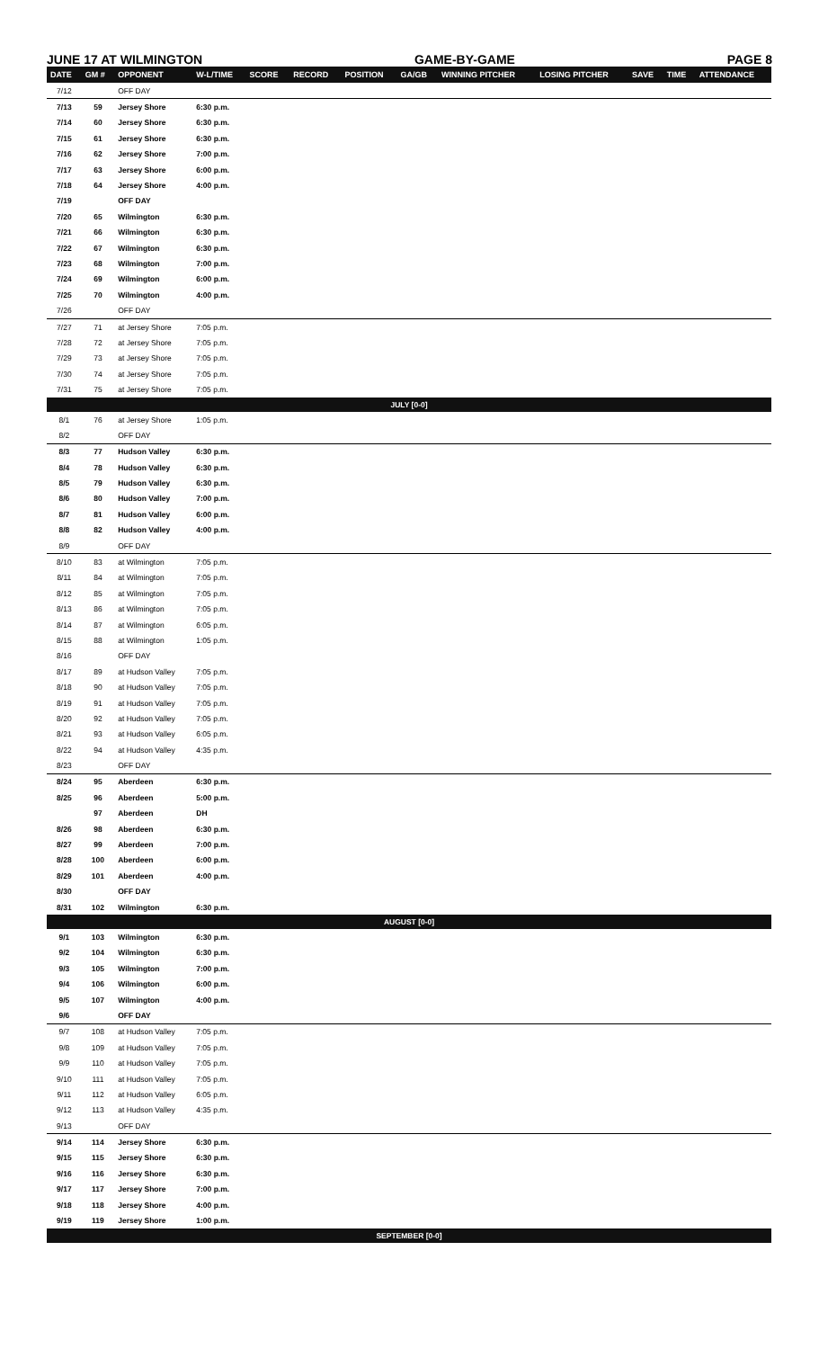JUNE 17 AT WILMINGTON GAME-BY-GAME PAGE 8
| DATE | GM # | OPPONENT | W-L/TIME | SCORE | RECORD | POSITION | GA/GB | WINNING PITCHER | LOSING PITCHER | SAVE | TIME | ATTENDANCE |
| --- | --- | --- | --- | --- | --- | --- | --- | --- | --- | --- | --- | --- |
| 7/12 | | OFF DAY | | | | | | | | | | |
| 7/13 | 59 | Jersey Shore | 6:30 p.m. | | | | | | | | | |
| 7/14 | 60 | Jersey Shore | 6:30 p.m. | | | | | | | | | |
| 7/15 | 61 | Jersey Shore | 6:30 p.m. | | | | | | | | | |
| 7/16 | 62 | Jersey Shore | 7:00 p.m. | | | | | | | | | |
| 7/17 | 63 | Jersey Shore | 6:00 p.m. | | | | | | | | | |
| 7/18 | 64 | Jersey Shore | 4:00 p.m. | | | | | | | | | |
| 7/19 | | OFF DAY | | | | | | | | | | |
| 7/20 | 65 | Wilmington | 6:30 p.m. | | | | | | | | | |
| 7/21 | 66 | Wilmington | 6:30 p.m. | | | | | | | | | |
| 7/22 | 67 | Wilmington | 6:30 p.m. | | | | | | | | | |
| 7/23 | 68 | Wilmington | 7:00 p.m. | | | | | | | | | |
| 7/24 | 69 | Wilmington | 6:00 p.m. | | | | | | | | | |
| 7/25 | 70 | Wilmington | 4:00 p.m. | | | | | | | | | |
| 7/26 | | OFF DAY | | | | | | | | | | |
| 7/27 | 71 | at Jersey Shore | 7:05 p.m. | | | | | | | | | |
| 7/28 | 72 | at Jersey Shore | 7:05 p.m. | | | | | | | | | |
| 7/29 | 73 | at Jersey Shore | 7:05 p.m. | | | | | | | | | |
| 7/30 | 74 | at Jersey Shore | 7:05 p.m. | | | | | | | | | |
| 7/31 | 75 | at Jersey Shore | 7:05 p.m. | | | | | | | | | |
| JULY [0-0] | | | | | | | | | | | | |
| 8/1 | 76 | at Jersey Shore | 1:05 p.m. | | | | | | | | | |
| 8/2 | | OFF DAY | | | | | | | | | | |
| 8/3 | 77 | Hudson Valley | 6:30 p.m. | | | | | | | | | |
| 8/4 | 78 | Hudson Valley | 6:30 p.m. | | | | | | | | | |
| 8/5 | 79 | Hudson Valley | 6:30 p.m. | | | | | | | | | |
| 8/6 | 80 | Hudson Valley | 7:00 p.m. | | | | | | | | | |
| 8/7 | 81 | Hudson Valley | 6:00 p.m. | | | | | | | | | |
| 8/8 | 82 | Hudson Valley | 4:00 p.m. | | | | | | | | | |
| 8/9 | | OFF DAY | | | | | | | | | | |
| 8/10 | 83 | at Wilmington | 7:05 p.m. | | | | | | | | | |
| 8/11 | 84 | at Wilmington | 7:05 p.m. | | | | | | | | | |
| 8/12 | 85 | at Wilmington | 7:05 p.m. | | | | | | | | | |
| 8/13 | 86 | at Wilmington | 7:05 p.m. | | | | | | | | | |
| 8/14 | 87 | at Wilmington | 6:05 p.m. | | | | | | | | | |
| 8/15 | 88 | at Wilmington | 1:05 p.m. | | | | | | | | | |
| 8/16 | | OFF DAY | | | | | | | | | | |
| 8/17 | 89 | at Hudson Valley | 7:05 p.m. | | | | | | | | | |
| 8/18 | 90 | at Hudson Valley | 7:05 p.m. | | | | | | | | | |
| 8/19 | 91 | at Hudson Valley | 7:05 p.m. | | | | | | | | | |
| 8/20 | 92 | at Hudson Valley | 7:05 p.m. | | | | | | | | | |
| 8/21 | 93 | at Hudson Valley | 6:05 p.m. | | | | | | | | | |
| 8/22 | 94 | at Hudson Valley | 4:35 p.m. | | | | | | | | | |
| 8/23 | | OFF DAY | | | | | | | | | | |
| 8/24 | 95 | Aberdeen | 6:30 p.m. | | | | | | | | | |
| 8/25 | 96 | Aberdeen | 5:00 p.m. | | | | | | | | | |
| | 97 | Aberdeen | DH | | | | | | | | | |
| 8/26 | 98 | Aberdeen | 6:30 p.m. | | | | | | | | | |
| 8/27 | 99 | Aberdeen | 7:00 p.m. | | | | | | | | | |
| 8/28 | 100 | Aberdeen | 6:00 p.m. | | | | | | | | | |
| 8/29 | 101 | Aberdeen | 4:00 p.m. | | | | | | | | | |
| 8/30 | | OFF DAY | | | | | | | | | | |
| 8/31 | 102 | Wilmington | 6:30 p.m. | | | | | | | | | |
| AUGUST [0-0] | | | | | | | | | | | | |
| 9/1 | 103 | Wilmington | 6:30 p.m. | | | | | | | | | |
| 9/2 | 104 | Wilmington | 6:30 p.m. | | | | | | | | | |
| 9/3 | 105 | Wilmington | 7:00 p.m. | | | | | | | | | |
| 9/4 | 106 | Wilmington | 6:00 p.m. | | | | | | | | | |
| 9/5 | 107 | Wilmington | 4:00 p.m. | | | | | | | | | |
| 9/6 | | OFF DAY | | | | | | | | | | |
| 9/7 | 108 | at Hudson Valley | 7:05 p.m. | | | | | | | | | |
| 9/8 | 109 | at Hudson Valley | 7:05 p.m. | | | | | | | | | |
| 9/9 | 110 | at Hudson Valley | 7:05 p.m. | | | | | | | | | |
| 9/10 | 111 | at Hudson Valley | 7:05 p.m. | | | | | | | | | |
| 9/11 | 112 | at Hudson Valley | 6:05 p.m. | | | | | | | | | |
| 9/12 | 113 | at Hudson Valley | 4:35 p.m. | | | | | | | | | |
| 9/13 | | OFF DAY | | | | | | | | | | |
| 9/14 | 114 | Jersey Shore | 6:30 p.m. | | | | | | | | | |
| 9/15 | 115 | Jersey Shore | 6:30 p.m. | | | | | | | | | |
| 9/16 | 116 | Jersey Shore | 6:30 p.m. | | | | | | | | | |
| 9/17 | 117 | Jersey Shore | 7:00 p.m. | | | | | | | | | |
| 9/18 | 118 | Jersey Shore | 4:00 p.m. | | | | | | | | | |
| 9/19 | 119 | Jersey Shore | 1:00 p.m. | | | | | | | | | |
| SEPTEMBER [0-0] | | | | | | | | | | | | |